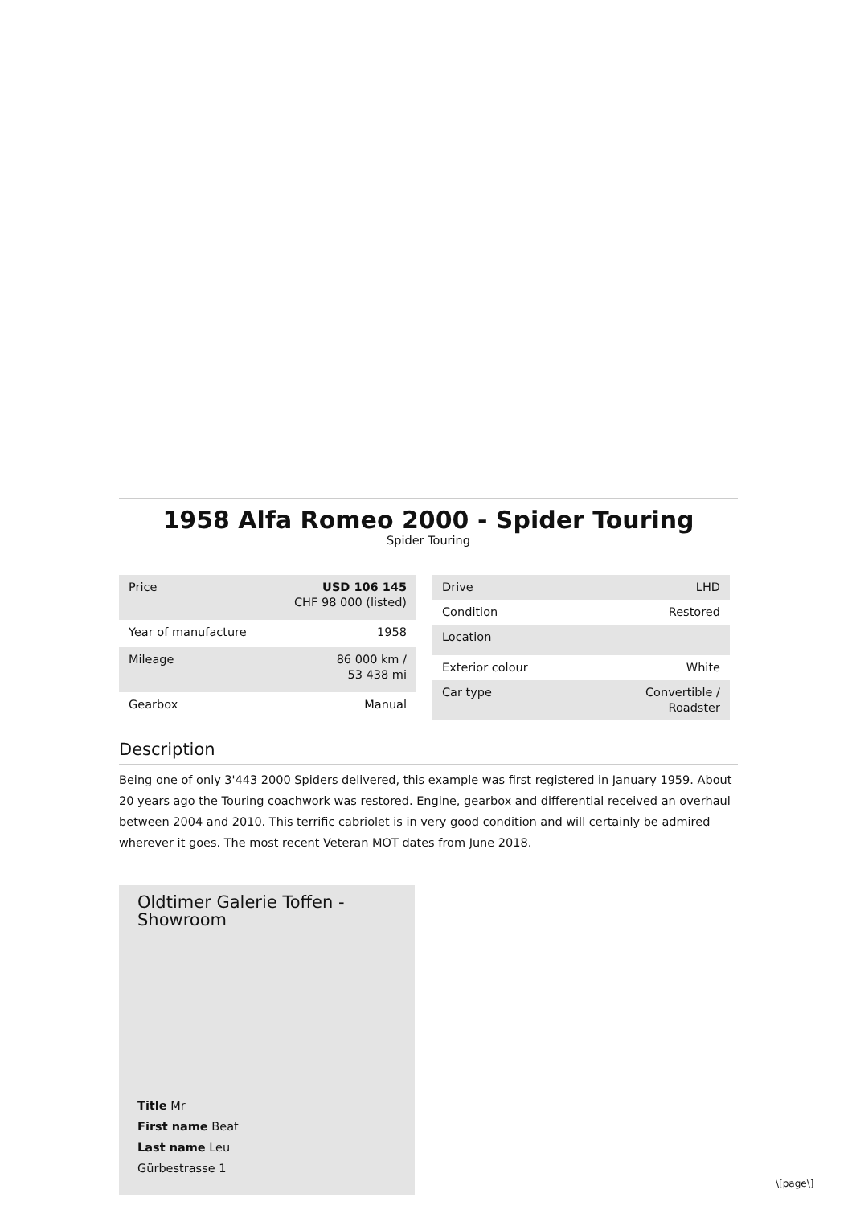1958 Alfa Romeo 2000 - Spider Touring
Spider Touring
| Price | USD 106 145 CHF 98 000 (listed) |
| Year of manufacture | 1958 |
| Mileage | 86 000 km / 53 438 mi |
| Gearbox | Manual |
| Drive | LHD |
| Condition | Restored |
| Location | |
| Exterior colour | White |
| Car type | Convertible / Roadster |
Description
Being one of only 3'443 2000 Spiders delivered, this example was first registered in January 1959. About 20 years ago the Touring coachwork was restored. Engine, gearbox and differential received an overhaul between 2004 and 2010. This terrific cabriolet is in very good condition and will certainly be admired wherever it goes. The most recent Veteran MOT dates from June 2018.
Oldtimer Galerie Toffen - Showroom
Title Mr
First name Beat
Last name Leu
Gürbestrasse 1
\[page\]